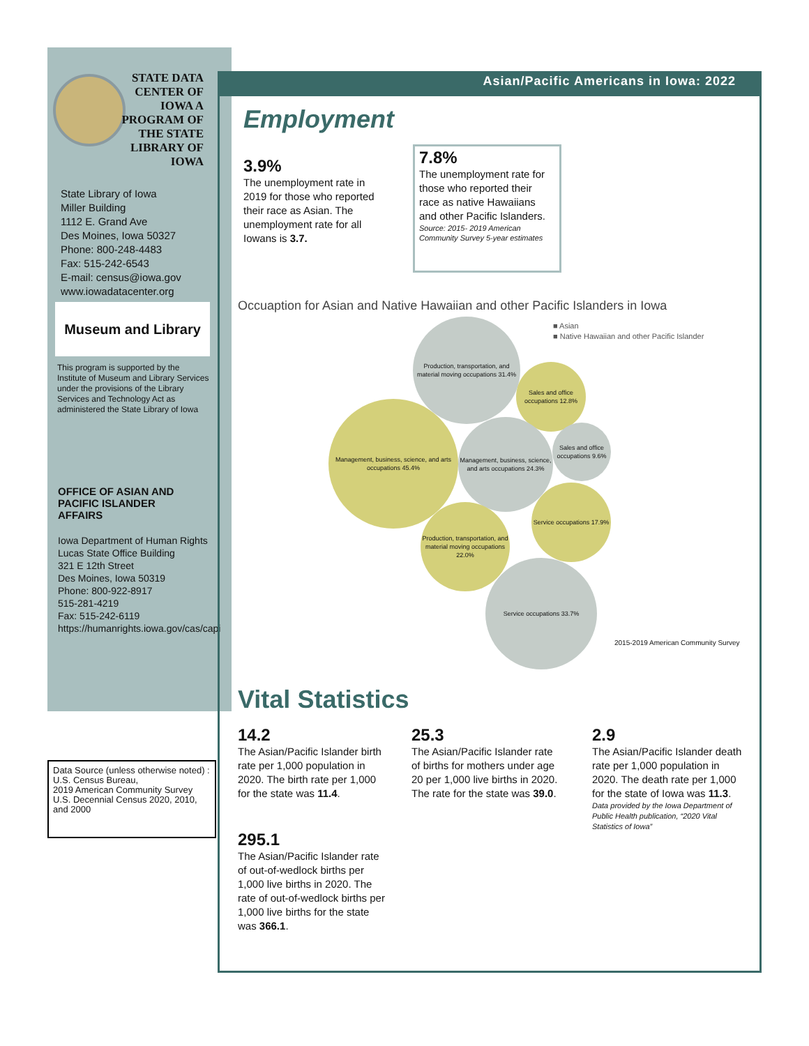STATE DATA CENTER OF IOWA A PROGRAM OF THE STATE LIBRARY OF IOWA
State Library of Iowa
Miller Building
1112 E. Grand Ave
Des Moines, Iowa 50327
Phone: 800-248-4483
Fax: 515-242-6543
E-mail: census@iowa.gov
www.iowadatacenter.org
Museum and Library
This program is supported by the Institute of Museum and Library Services under the provisions of the Library Services and Technology Act as administered the State Library of Iowa
OFFICE OF ASIAN AND
PACIFIC ISLANDER
AFFAIRS
Iowa Department of Human Rights
Lucas State Office Building
321 E 12th Street
Des Moines, Iowa 50319
Phone: 800-922-8917
515-281-4219
Fax: 515-242-6119
https://humanrights.iowa.gov/cas/capi
Data Source (unless otherwise noted) :
U.S. Census Bureau,
2019 American Community Survey
U.S. Decennial Census 2020, 2010, and 2000
Asian/Pacific Americans in Iowa: 2022
Employment
3.9%
The unemployment rate in 2019 for those who reported their race as Asian. The unemployment rate for all Iowans is 3.7.
7.8%
The unemployment rate for those who reported their race as native Hawaiians and other Pacific Islanders.
Source: 2015- 2019 American Community Survey 5-year estimates
Occuaption for Asian and Native Hawaiian and other Pacific Islanders in Iowa
■ Asian
■ Native Hawaiian and other Pacific Islander
Production, transportation, and material moving occupations 31.4%
Sales and office occupations 12.8%
Management, business, science, and arts occupations 45.4%
Management, business, science, and arts occupations 24.3%
Sales and office occupations 9.6%
Service occupations 17.9%
Production, transportation, and material moving occupations 22.0%
Service occupations 33.7%
2015-2019 American Community Survey
Vital Statistics
14.2
The Asian/Pacific Islander birth rate per 1,000 population in 2020. The birth rate per 1,000 for the state was 11.4.
25.3
The Asian/Pacific Islander rate of births for mothers under age 20 per 1,000 live births in 2020. The rate for the state was 39.0.
2.9
The Asian/Pacific Islander death rate per 1,000 population in 2020. The death rate per 1,000 for the state of Iowa was 11.3.
Data provided by the Iowa Department of Public Health publication, “2020 Vital Statistics of Iowa”
295.1
The Asian/Pacific Islander rate of out-of-wedlock births per 1,000 live births in 2020. The rate of out-of-wedlock births per 1,000 live births for the state was 366.1.